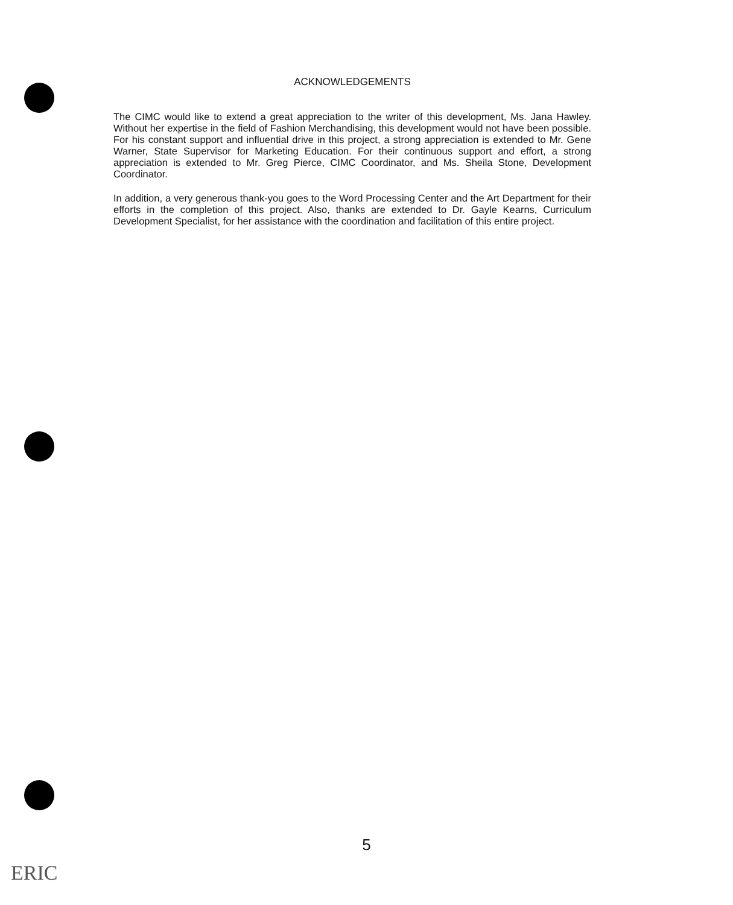ACKNOWLEDGEMENTS
The CIMC would like to extend a great appreciation to the writer of this development, Ms. Jana Hawley. Without her expertise in the field of Fashion Merchandising, this development would not have been possible. For his constant support and influential drive in this project, a strong appreciation is extended to Mr. Gene Warner, State Supervisor for Marketing Education. For their continuous support and effort, a strong appreciation is extended to Mr. Greg Pierce, CIMC Coordinator, and Ms. Sheila Stone, Development Coordinator.
In addition, a very generous thank-you goes to the Word Processing Center and the Art Department for their efforts in the completion of this project. Also, thanks are extended to Dr. Gayle Kearns, Curriculum Development Specialist, for her assistance with the coordination and facilitation of this entire project.
5
ERIC